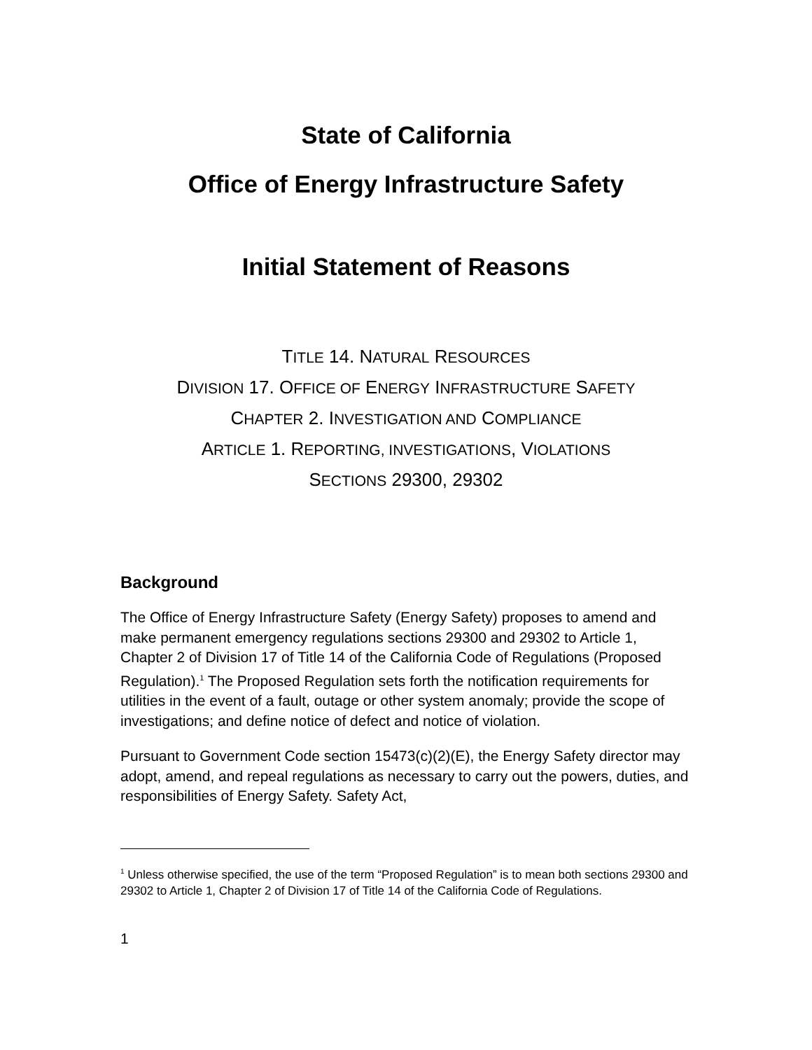State of California
Office of Energy Infrastructure Safety
Initial Statement of Reasons
TITLE 14. NATURAL RESOURCES
DIVISION 17. OFFICE OF ENERGY INFRASTRUCTURE SAFETY
CHAPTER 2. INVESTIGATION AND COMPLIANCE
ARTICLE 1. REPORTING, INVESTIGATIONS, VIOLATIONS
SECTIONS 29300, 29302
Background
The Office of Energy Infrastructure Safety (Energy Safety) proposes to amend and make permanent emergency regulations sections 29300 and 29302 to Article 1, Chapter 2 of Division 17 of Title 14 of the California Code of Regulations (Proposed Regulation).<sup>1</sup> The Proposed Regulation sets forth the notification requirements for utilities in the event of a fault, outage or other system anomaly; provide the scope of investigations; and define notice of defect and notice of violation.
Pursuant to Government Code section 15473(c)(2)(E), the Energy Safety director may adopt, amend, and repeal regulations as necessary to carry out the powers, duties, and responsibilities of Energy Safety. Safety Act,
<sup>1</sup> Unless otherwise specified, the use of the term “Proposed Regulation” is to mean both sections 29300 and 29302 to Article 1, Chapter 2 of Division 17 of Title 14 of the California Code of Regulations.
1